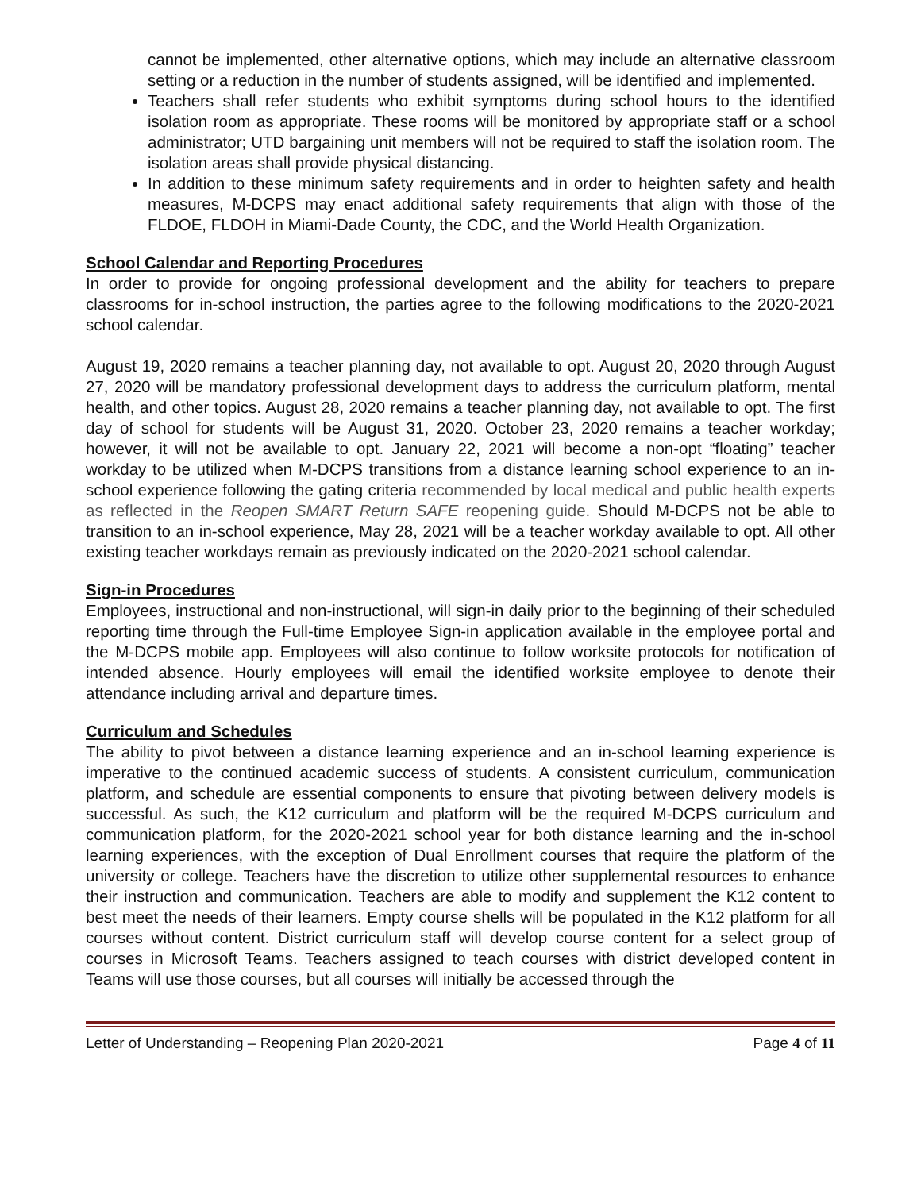cannot be implemented, other alternative options, which may include an alternative classroom setting or a reduction in the number of students assigned, will be identified and implemented.
Teachers shall refer students who exhibit symptoms during school hours to the identified isolation room as appropriate. These rooms will be monitored by appropriate staff or a school administrator; UTD bargaining unit members will not be required to staff the isolation room. The isolation areas shall provide physical distancing.
In addition to these minimum safety requirements and in order to heighten safety and health measures, M-DCPS may enact additional safety requirements that align with those of the FLDOE, FLDOH in Miami-Dade County, the CDC, and the World Health Organization.
School Calendar and Reporting Procedures
In order to provide for ongoing professional development and the ability for teachers to prepare classrooms for in-school instruction, the parties agree to the following modifications to the 2020-2021 school calendar.
August 19, 2020 remains a teacher planning day, not available to opt. August 20, 2020 through August 27, 2020 will be mandatory professional development days to address the curriculum platform, mental health, and other topics. August 28, 2020 remains a teacher planning day, not available to opt. The first day of school for students will be August 31, 2020. October 23, 2020 remains a teacher workday; however, it will not be available to opt. January 22, 2021 will become a non-opt “floating” teacher workday to be utilized when M-DCPS transitions from a distance learning school experience to an in-school experience following the gating criteria recommended by local medical and public health experts as reflected in the Reopen SMART Return SAFE reopening guide. Should M-DCPS not be able to transition to an in-school experience, May 28, 2021 will be a teacher workday available to opt. All other existing teacher workdays remain as previously indicated on the 2020-2021 school calendar.
Sign-in Procedures
Employees, instructional and non-instructional, will sign-in daily prior to the beginning of their scheduled reporting time through the Full-time Employee Sign-in application available in the employee portal and the M-DCPS mobile app. Employees will also continue to follow worksite protocols for notification of intended absence. Hourly employees will email the identified worksite employee to denote their attendance including arrival and departure times.
Curriculum and Schedules
The ability to pivot between a distance learning experience and an in-school learning experience is imperative to the continued academic success of students. A consistent curriculum, communication platform, and schedule are essential components to ensure that pivoting between delivery models is successful. As such, the K12 curriculum and platform will be the required M-DCPS curriculum and communication platform, for the 2020-2021 school year for both distance learning and the in-school learning experiences, with the exception of Dual Enrollment courses that require the platform of the university or college. Teachers have the discretion to utilize other supplemental resources to enhance their instruction and communication. Teachers are able to modify and supplement the K12 content to best meet the needs of their learners. Empty course shells will be populated in the K12 platform for all courses without content. District curriculum staff will develop course content for a select group of courses in Microsoft Teams. Teachers assigned to teach courses with district developed content in Teams will use those courses, but all courses will initially be accessed through the
Letter of Understanding – Reopening Plan 2020-2021 Page 4 of 11